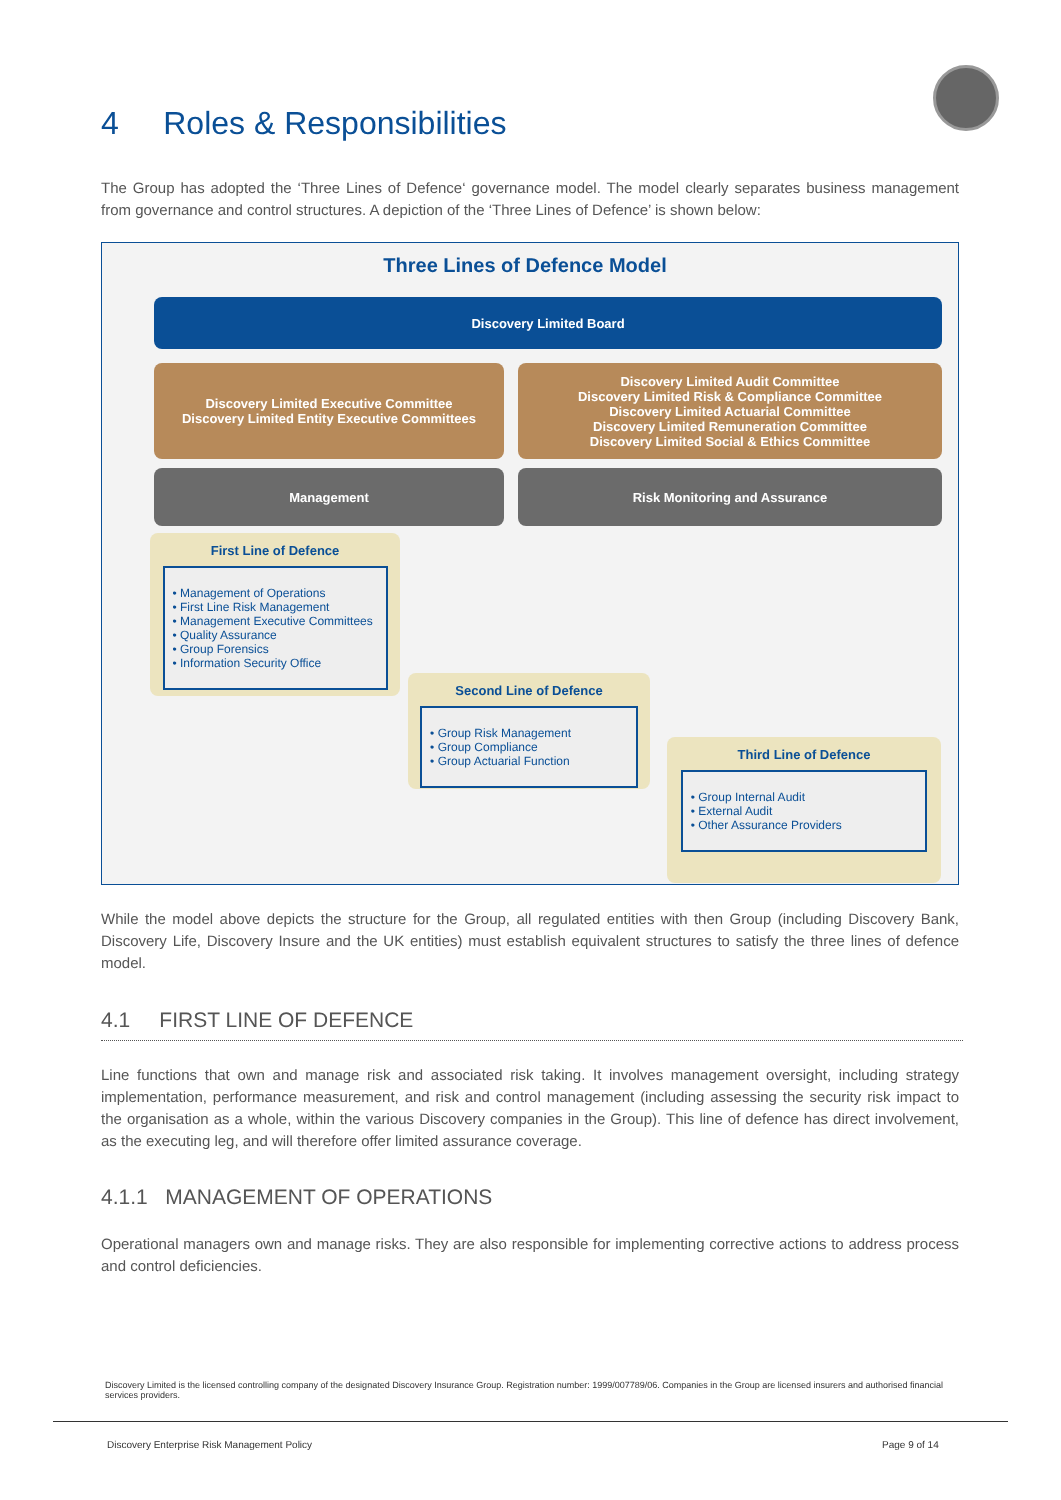4 Roles & Responsibilities
The Group has adopted the ‘Three Lines of Defence‘ governance model. The model clearly separates business management from governance and control structures. A depiction of the ‘Three Lines of Defence’ is shown below:
Three Lines of Defence Model
Discovery Limited Board
Discovery Limited Executive Committee
Discovery Limited Entity Executive Committees
Discovery Limited Audit Committee
Discovery Limited Risk & Compliance Committee
Discovery Limited Actuarial Committee
Discovery Limited Remuneration Committee
Discovery Limited Social & Ethics Committee
Management Risk Monitoring and Assurance
First Line of Defence
• Management of Operations
• First Line Risk Management
• Management Executive Committees
• Quality Assurance
• Group Forensics
• Information Security Office
Second Line of Defence
• Group Risk Management
• Group Compliance
• Group Actuarial Function
Third Line of Defence
• Group Internal Audit
• External Audit
• Other Assurance Providers
While the model above depicts the structure for the Group, all regulated entities with then Group (including Discovery Bank, Discovery Life, Discovery Insure and the UK entities) must establish equivalent structures to satisfy the three lines of defence model.
4.1 FIRST LINE OF DEFENCE
Line functions that own and manage risk and associated risk taking. It involves management oversight, including strategy implementation, performance measurement, and risk and control management (including assessing the security risk impact to the organisation as a whole, within the various Discovery companies in the Group). This line of defence has direct involvement, as the executing leg, and will therefore offer limited assurance coverage.
4.1.1 MANAGEMENT OF OPERATIONS
Operational managers own and manage risks. They are also responsible for implementing corrective actions to address process and control deficiencies.
Discovery Limited is the licensed controlling company of the designated Discovery Insurance Group. Registration number: 1999/007789/06. Companies in the Group are licensed insurers and authorised financial services providers.
Discovery Enterprise Risk Management Policy
Page 9 of 14